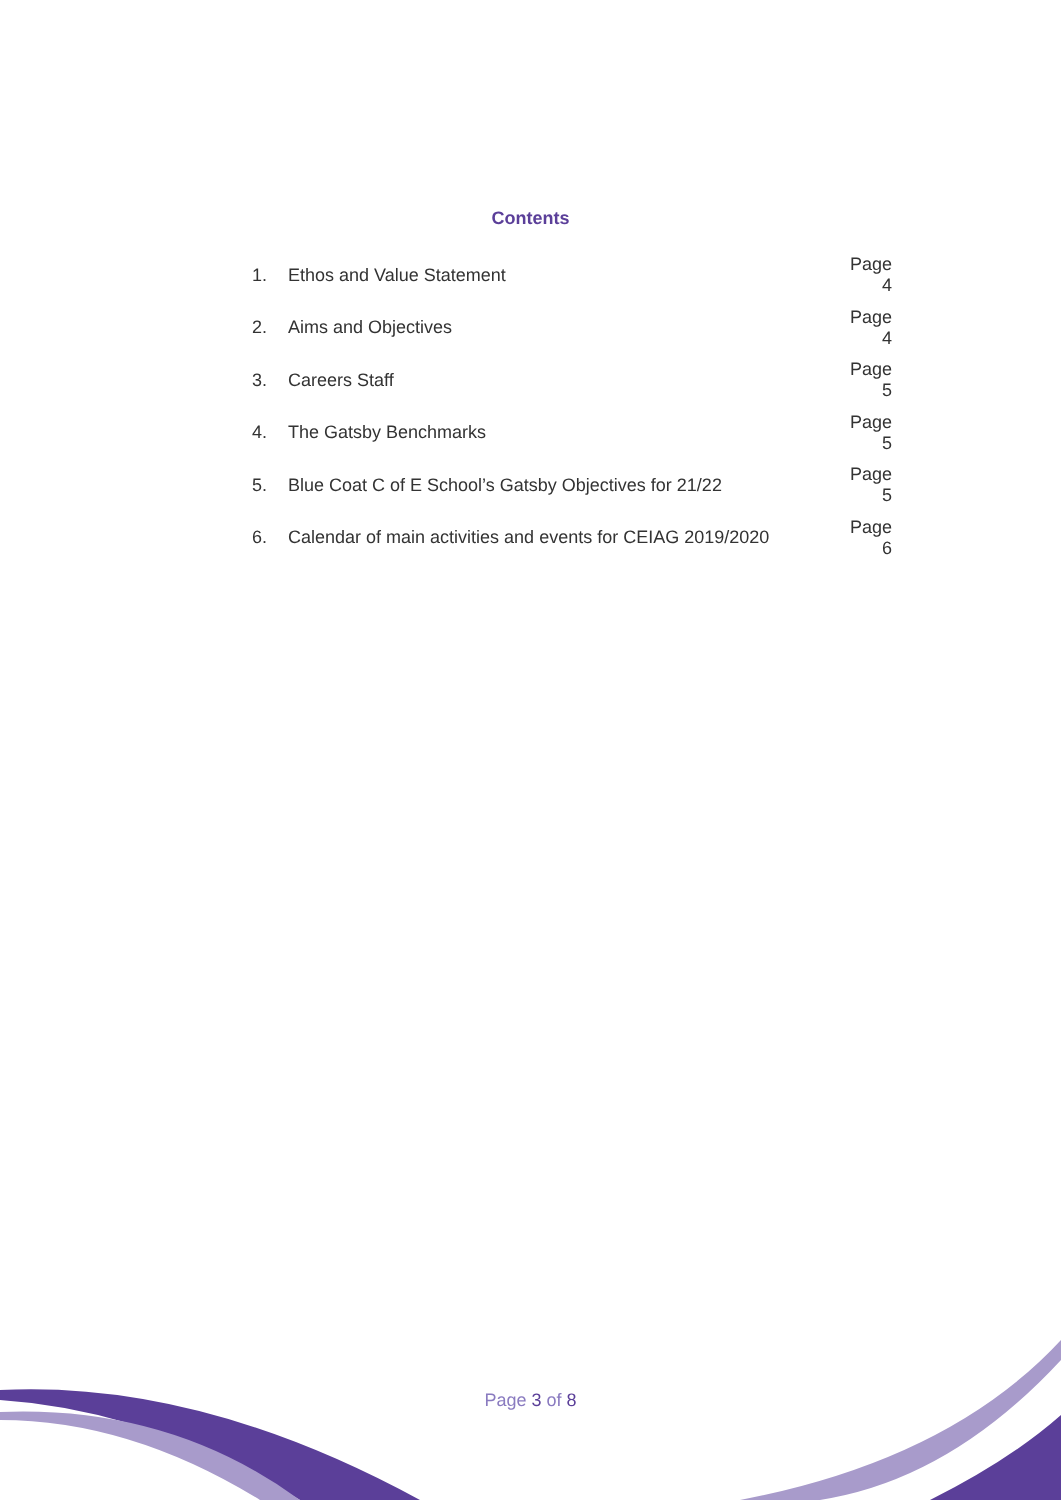Contents
1. Ethos and Value Statement Page 4
2. Aims and Objectives Page 4
3. Careers Staff Page 5
4. The Gatsby Benchmarks Page 5
5. Blue Coat C of E School’s Gatsby Objectives for 21/22 Page 5
6. Calendar of main activities and events for CEIAG 2019/2020 Page 6
Page 3 of 8